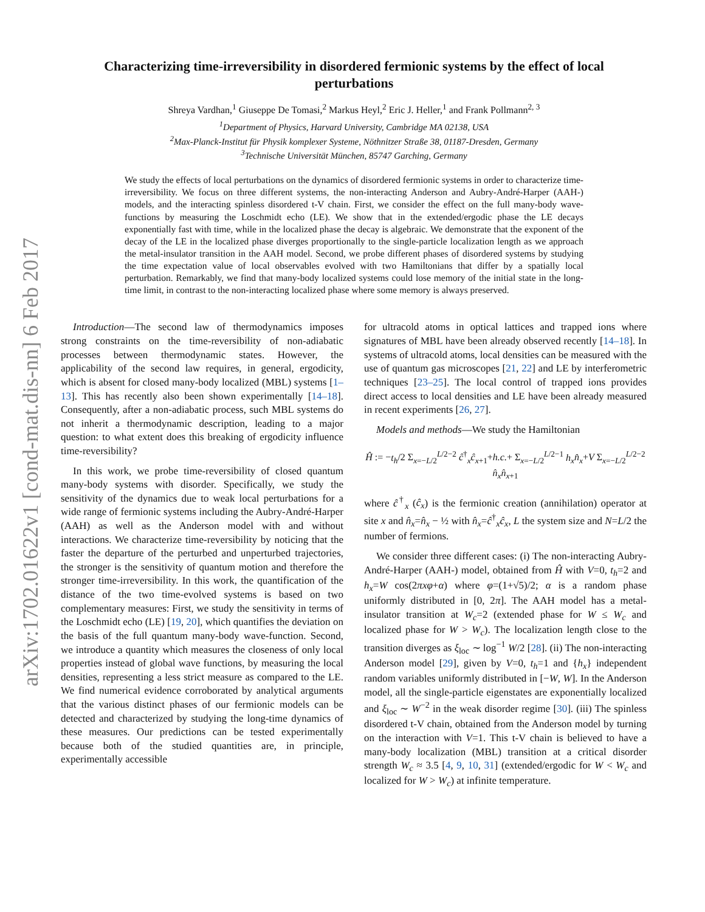arXiv:1702.01622v1 [cond-mat.dis-nn] 6 Feb 2017
Characterizing time-irreversibility in disordered fermionic systems by the effect of local perturbations
Shreya Vardhan,<sup>1</sup> Giuseppe De Tomasi,<sup>2</sup> Markus Heyl,<sup>2</sup> Eric J. Heller,<sup>1</sup> and Frank Pollmann<sup>2, 3</sup>
<sup>1</sup> Department of Physics, Harvard University, Cambridge MA 02138, USA
<sup>2</sup> Max-Planck-Institut für Physik komplexer Systeme, Nöthnitzer Straße 38, 01187-Dresden, Germany
<sup>3</sup> Technische Universität München, 85747 Garching, Germany
We study the effects of local perturbations on the dynamics of disordered fermionic systems in order to characterize time-irreversibility. We focus on three different systems, the non-interacting Anderson and Aubry-André-Harper (AAH-) models, and the interacting spinless disordered t-V chain. First, we consider the effect on the full many-body wave-functions by measuring the Loschmidt echo (LE). We show that in the extended/ergodic phase the LE decays exponentially fast with time, while in the localized phase the decay is algebraic. We demonstrate that the exponent of the decay of the LE in the localized phase diverges proportionally to the single-particle localization length as we approach the metal-insulator transition in the AAH model. Second, we probe different phases of disordered systems by studying the time expectation value of local observables evolved with two Hamiltonians that differ by a spatially local perturbation. Remarkably, we find that many-body localized systems could lose memory of the initial state in the long-time limit, in contrast to the non-interacting localized phase where some memory is always preserved.
Introduction—The second law of thermodynamics imposes strong constraints on the time-reversibility of non-adiabatic processes between thermodynamic states. However, the applicability of the second law requires, in general, ergodicity, which is absent for closed many-body localized (MBL) systems [1–13]. This has recently also been shown experimentally [14–18]. Consequently, after a non-adiabatic process, such MBL systems do not inherit a thermodynamic description, leading to a major question: to what extent does this breaking of ergodicity influence time-reversibility?
In this work, we probe time-reversibility of closed quantum many-body systems with disorder. Specifically, we study the sensitivity of the dynamics due to weak local perturbations for a wide range of fermionic systems including the Aubry-André-Harper (AAH) as well as the Anderson model with and without interactions. We characterize time-reversibility by noticing that the faster the departure of the perturbed and unperturbed trajectories, the stronger is the sensitivity of quantum motion and therefore the stronger time-irreversibility. In this work, the quantification of the distance of the two time-evolved systems is based on two complementary measures: First, we study the sensitivity in terms of the Loschmidt echo (LE) [19, 20], which quantifies the deviation on the basis of the full quantum many-body wave-function. Second, we introduce a quantity which measures the closeness of only local properties instead of global wave functions, by measuring the local densities, representing a less strict measure as compared to the LE. We find numerical evidence corroborated by analytical arguments that the various distinct phases of our fermionic models can be detected and characterized by studying the long-time dynamics of these measures. Our predictions can be tested experimentally because both of the studied quantities are, in principle, experimentally accessible
for ultracold atoms in optical lattices and trapped ions where signatures of MBL have been already observed recently [14–18]. In systems of ultracold atoms, local densities can be measured with the use of quantum gas microscopes [21, 22] and LE by interferometric techniques [23–25]. The local control of trapped ions provides direct access to local densities and LE have been already measured in recent experiments [26, 27].
Models and methods—We study the Hamiltonian
Ĥ := −t<sub>h</sub>/2 Σ<sub>x=−L/2</sub><sup>L/2−2</sup> ĉ<sup>†</sup><sub>x</sub>ĉ<sub>x+1</sub>+h.c.+ Σ<sub>x=−L/2</sub><sup>L/2−1</sup> h<sub>x</sub> n̂<sub>x</sub>+V Σ<sub>x=−L/2</sub><sup>L/2−2</sup> n̂<sub>x</sub> n̂<sub>x+1</sub>
where ĉ<sup>†</sup><sub>x</sub> (ĉ<sub>x</sub>) is the fermionic creation (annihilation) operator at site x and n̂<sub>x</sub>=n̂<sub>x</sub> − ½ with n̂<sub>x</sub>=ĉ<sup>†</sup><sub>x</sub>ĉ<sub>x</sub>, L the system size and N=L/2 the number of fermions.
We consider three different cases: (i) The non-interacting Aubry-André-Harper (AAH-) model, obtained from Ĥ with V=0, t<sub>h</sub>=2 and h<sub>x</sub>=W cos(2πxφ+α) where φ=(1+√5)/2; α is a random phase uniformly distributed in [0, 2π]. The AAH model has a metal-insulator transition at W<sub>c</sub>=2 (extended phase for W ≤ W<sub>c</sub> and localized phase for W > W<sub>c</sub>). The localization length close to the transition diverges as ξ<sub>loc</sub> ∼ log<sup>−1</sup> W/2 [28]. (ii) The non-interacting Anderson model [29], given by V=0, t<sub>h</sub>=1 and {h<sub>x</sub>} independent random variables uniformly distributed in [−W, W]. In the Anderson model, all the single-particle eigenstates are exponentially localized and ξ<sub>loc</sub> ∼ W<sup>−2</sup> in the weak disorder regime [30]. (iii) The spinless disordered t-V chain, obtained from the Anderson model by turning on the interaction with V=1. This t-V chain is believed to have a many-body localization (MBL) transition at a critical disorder strength W<sub>c</sub> ≈ 3.5 [4, 9, 10, 31] (extended/ergodic for W < W<sub>c</sub> and localized for W > W<sub>c</sub>) at infinite temperature.